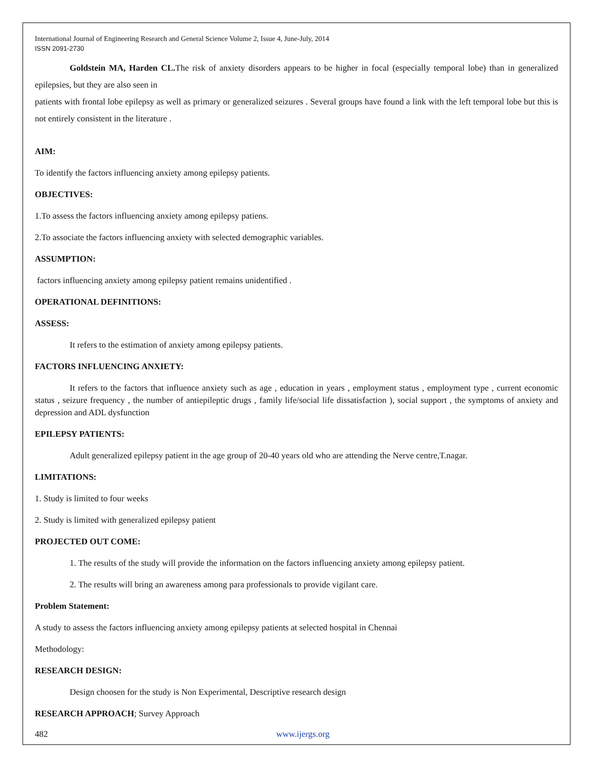International Journal of Engineering Research and General Science Volume 2, Issue 4, June-July, 2014
ISSN 2091-2730
Goldstein MA, Harden CL. The risk of anxiety disorders appears to be higher in focal (especially temporal lobe) than in generalized epilepsies, but they are also seen in
patients with frontal lobe epilepsy as well as primary or generalized seizures . Several groups have found a link with the left temporal lobe but this is not entirely consistent in the literature .
AIM:
To identify the factors influencing anxiety among epilepsy patients.
OBJECTIVES:
1.To assess the factors influencing anxiety among epilepsy patiens.
2.To associate the factors influencing anxiety with selected demographic variables.
ASSUMPTION:
factors influencing anxiety among epilepsy patient remains unidentified .
OPERATIONAL DEFINITIONS:
ASSESS:
It refers to the estimation of anxiety among epilepsy patients.
FACTORS INFLUENCING ANXIETY:
It refers to the factors that influence anxiety such as age , education in years , employment status , employment type , current economic status , seizure frequency , the number of antiepileptic drugs , family life/social life dissatisfaction ), social support , the symptoms of anxiety and depression and ADL dysfunction
EPILEPSY PATIENTS:
Adult generalized epilepsy patient in the age group of 20-40 years old who are attending the Nerve centre,T.nagar.
LIMITATIONS:
1. Study is limited to four weeks
2. Study is limited with generalized epilepsy patient
PROJECTED OUT COME:
1. The results of the study will provide the information on the factors influencing anxiety among epilepsy patient.
2. The results will bring an awareness among para professionals to provide vigilant care.
Problem Statement:
A study to assess the factors influencing anxiety among epilepsy patients at selected hospital in Chennai
Methodology:
RESEARCH DESIGN:
Design choosen for the study is Non Experimental, Descriptive research design
RESEARCH APPROACH; Survey Approach
482 www.ijergs.org